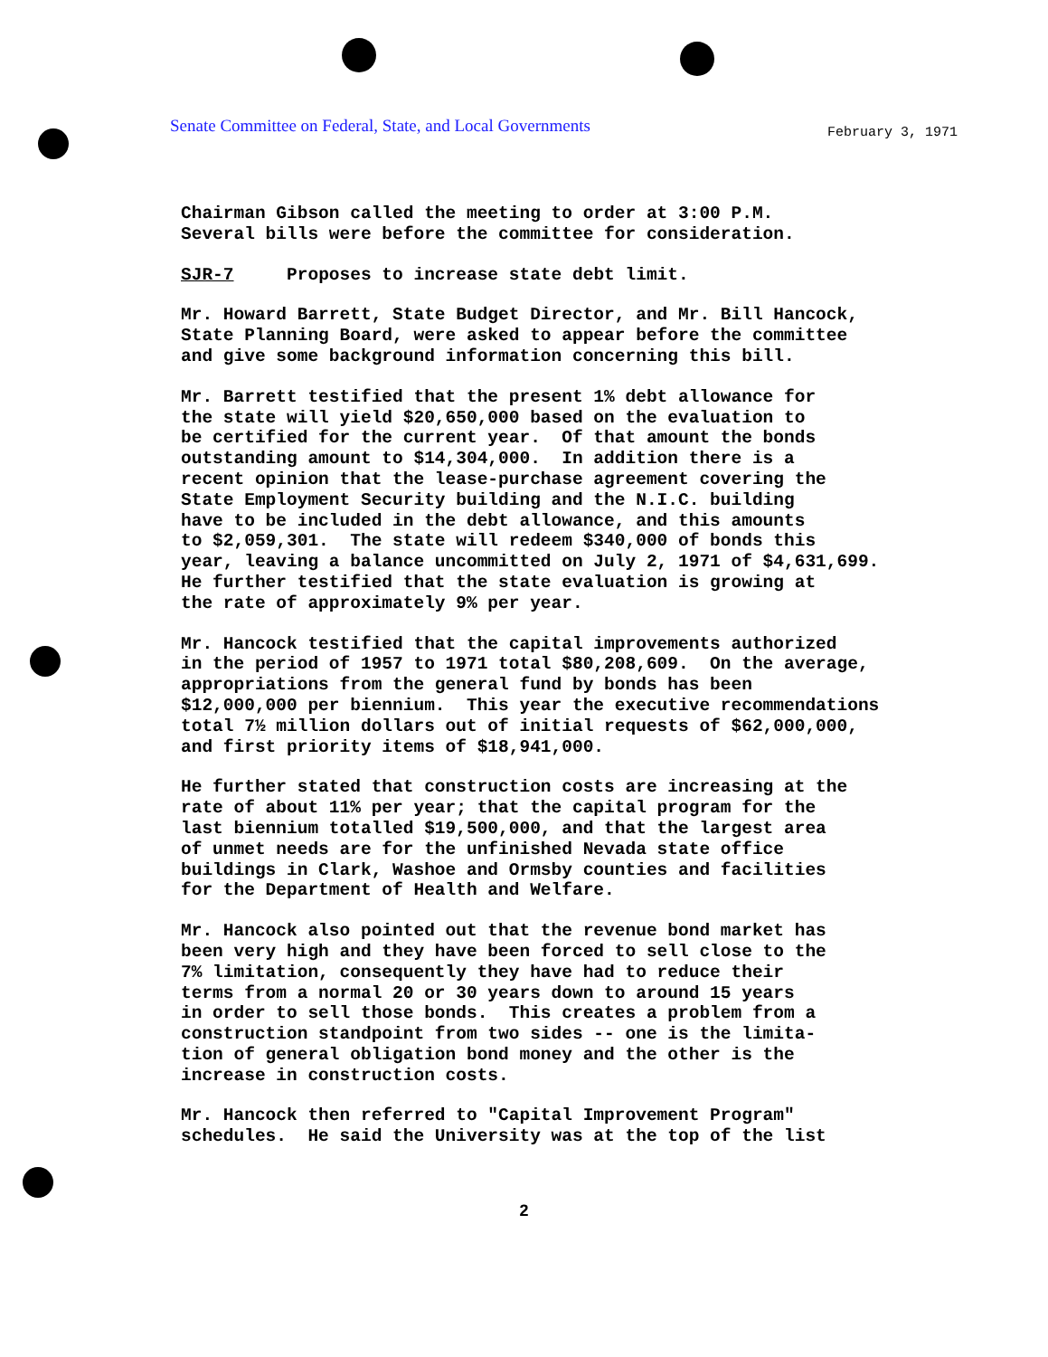Senate Committee on Federal, State, and Local Governments
February 3, 1971
Chairman Gibson called the meeting to order at 3:00 P.M. Several bills were before the committee for consideration.
SJR-7 Proposes to increase state debt limit.
Mr. Howard Barrett, State Budget Director, and Mr. Bill Hancock, State Planning Board, were asked to appear before the committee and give some background information concerning this bill.
Mr. Barrett testified that the present 1% debt allowance for the state will yield $20,650,000 based on the evaluation to be certified for the current year. Of that amount the bonds outstanding amount to $14,304,000. In addition there is a recent opinion that the lease-purchase agreement covering the State Employment Security building and the N.I.C. building have to be included in the debt allowance, and this amounts to $2,059,301. The state will redeem $340,000 of bonds this year, leaving a balance uncommitted on July 2, 1971 of $4,631,699. He further testified that the state evaluation is growing at the rate of approximately 9% per year.
Mr. Hancock testified that the capital improvements authorized in the period of 1957 to 1971 total $80,208,609. On the average, appropriations from the general fund by bonds has been $12,000,000 per biennium. This year the executive recommendations total 7½ million dollars out of initial requests of $62,000,000, and first priority items of $18,941,000.
He further stated that construction costs are increasing at the rate of about 11% per year; that the capital program for the last biennium totalled $19,500,000, and that the largest area of unmet needs are for the unfinished Nevada state office buildings in Clark, Washoe and Ormsby counties and facilities for the Department of Health and Welfare.
Mr. Hancock also pointed out that the revenue bond market has been very high and they have been forced to sell close to the 7% limitation, consequently they have had to reduce their terms from a normal 20 or 30 years down to around 15 years in order to sell those bonds. This creates a problem from a construction standpoint from two sides -- one is the limita- tion of general obligation bond money and the other is the increase in construction costs.
Mr. Hancock then referred to "Capital Improvement Program" schedules. He said the University was at the top of the list
2